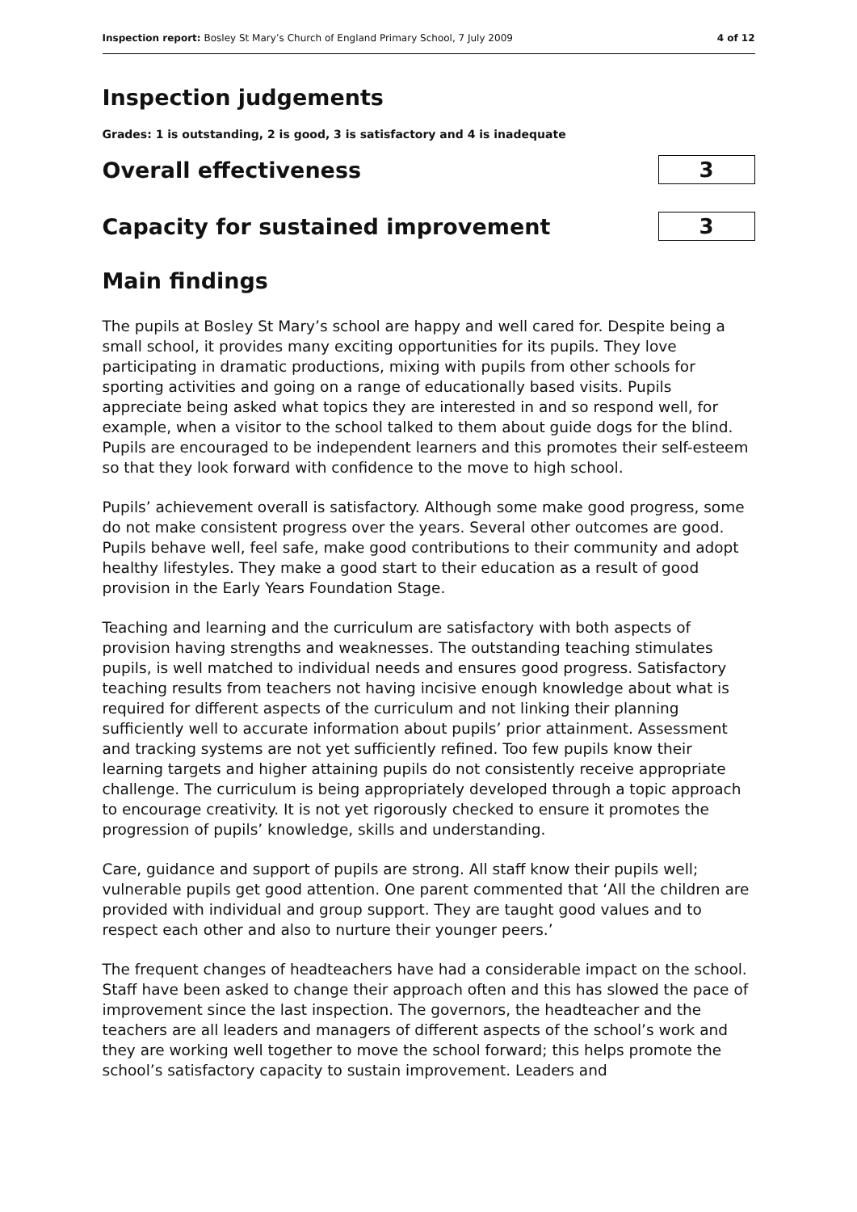Inspection report: Bosley St Mary’s Church of England Primary School, 7 July 2009 4 of 12
Inspection judgements
Grades: 1 is outstanding, 2 is good, 3 is satisfactory and 4 is inadequate
Overall effectiveness
3
Capacity for sustained improvement
3
Main findings
The pupils at Bosley St Mary’s school are happy and well cared for. Despite being a small school, it provides many exciting opportunities for its pupils. They love participating in dramatic productions, mixing with pupils from other schools for sporting activities and going on a range of educationally based visits. Pupils appreciate being asked what topics they are interested in and so respond well, for example, when a visitor to the school talked to them about guide dogs for the blind. Pupils are encouraged to be independent learners and this promotes their self-esteem so that they look forward with confidence to the move to high school.
Pupils’ achievement overall is satisfactory. Although some make good progress, some do not make consistent progress over the years. Several other outcomes are good. Pupils behave well, feel safe, make good contributions to their community and adopt healthy lifestyles. They make a good start to their education as a result of good provision in the Early Years Foundation Stage.
Teaching and learning and the curriculum are satisfactory with both aspects of provision having strengths and weaknesses. The outstanding teaching stimulates pupils, is well matched to individual needs and ensures good progress. Satisfactory teaching results from teachers not having incisive enough knowledge about what is required for different aspects of the curriculum and not linking their planning sufficiently well to accurate information about pupils’ prior attainment. Assessment and tracking systems are not yet sufficiently refined. Too few pupils know their learning targets and higher attaining pupils do not consistently receive appropriate challenge. The curriculum is being appropriately developed through a topic approach to encourage creativity. It is not yet rigorously checked to ensure it promotes the progression of pupils’ knowledge, skills and understanding.
Care, guidance and support of pupils are strong. All staff know their pupils well; vulnerable pupils get good attention. One parent commented that ‘All the children are provided with individual and group support. They are taught good values and to respect each other and also to nurture their younger peers.’
The frequent changes of headteachers have had a considerable impact on the school. Staff have been asked to change their approach often and this has slowed the pace of improvement since the last inspection. The governors, the headteacher and the teachers are all leaders and managers of different aspects of the school’s work and they are working well together to move the school forward; this helps promote the school’s satisfactory capacity to sustain improvement. Leaders and